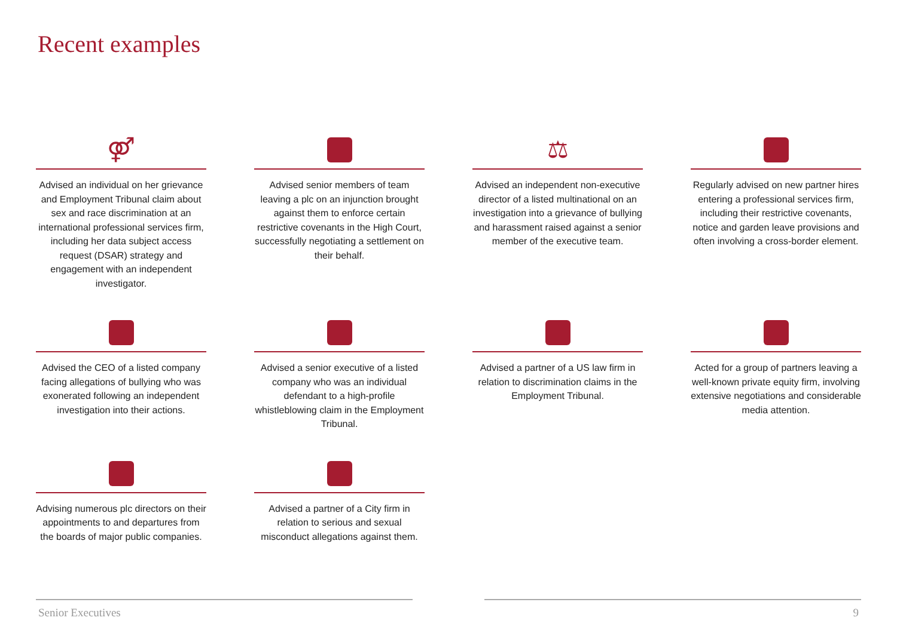Recent examples
⚤
Advised an individual on her grievance and Employment Tribunal claim about sex and race discrimination at an international professional services firm, including her data subject access request (DSAR) strategy and engagement with an independent investigator.
Advised senior members of team leaving a plc on an injunction brought against them to enforce certain restrictive covenants in the High Court, successfully negotiating a settlement on their behalf.
⚖
Advised an independent non-executive director of a listed multinational on an investigation into a grievance of bullying and harassment raised against a senior member of the executive team.
Regularly advised on new partner hires entering a professional services firm, including their restrictive covenants, notice and garden leave provisions and often involving a cross-border element.
Advised the CEO of a listed company facing allegations of bullying who was exonerated following an independent investigation into their actions.
Advised a senior executive of a listed company who was an individual defendant to a high-profile whistleblowing claim in the Employment Tribunal.
Advised a partner of a US law firm in relation to discrimination claims in the Employment Tribunal.
Acted for a group of partners leaving a well-known private equity firm, involving extensive negotiations and considerable media attention.
Advising numerous plc directors on their appointments to and departures from the boards of major public companies.
Advised a partner of a City firm in relation to serious and sexual misconduct allegations against them.
Senior Executives 9